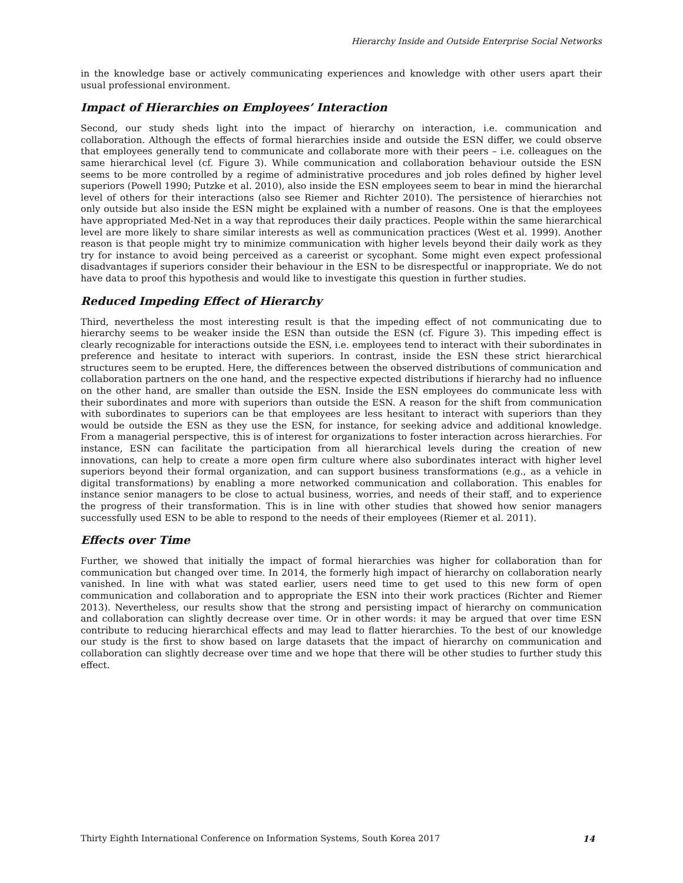Hierarchy Inside and Outside Enterprise Social Networks
in the knowledge base or actively communicating experiences and knowledge with other users apart their usual professional environment.
Impact of Hierarchies on Employees’ Interaction
Second, our study sheds light into the impact of hierarchy on interaction, i.e. communication and collaboration. Although the effects of formal hierarchies inside and outside the ESN differ, we could observe that employees generally tend to communicate and collaborate more with their peers – i.e. colleagues on the same hierarchical level (cf. Figure 3). While communication and collaboration behaviour outside the ESN seems to be more controlled by a regime of administrative procedures and job roles defined by higher level superiors (Powell 1990; Putzke et al. 2010), also inside the ESN employees seem to bear in mind the hierarchal level of others for their interactions (also see Riemer and Richter 2010). The persistence of hierarchies not only outside but also inside the ESN might be explained with a number of reasons. One is that the employees have appropriated Med-Net in a way that reproduces their daily practices. People within the same hierarchical level are more likely to share similar interests as well as communication practices (West et al. 1999). Another reason is that people might try to minimize communication with higher levels beyond their daily work as they try for instance to avoid being perceived as a careerist or sycophant. Some might even expect professional disadvantages if superiors consider their behaviour in the ESN to be disrespectful or inappropriate. We do not have data to proof this hypothesis and would like to investigate this question in further studies.
Reduced Impeding Effect of Hierarchy
Third, nevertheless the most interesting result is that the impeding effect of not communicating due to hierarchy seems to be weaker inside the ESN than outside the ESN (cf. Figure 3). This impeding effect is clearly recognizable for interactions outside the ESN, i.e. employees tend to interact with their subordinates in preference and hesitate to interact with superiors. In contrast, inside the ESN these strict hierarchical structures seem to be erupted. Here, the differences between the observed distributions of communication and collaboration partners on the one hand, and the respective expected distributions if hierarchy had no influence on the other hand, are smaller than outside the ESN. Inside the ESN employees do communicate less with their subordinates and more with superiors than outside the ESN. A reason for the shift from communication with subordinates to superiors can be that employees are less hesitant to interact with superiors than they would be outside the ESN as they use the ESN, for instance, for seeking advice and additional knowledge. From a managerial perspective, this is of interest for organizations to foster interaction across hierarchies. For instance, ESN can facilitate the participation from all hierarchical levels during the creation of new innovations, can help to create a more open firm culture where also subordinates interact with higher level superiors beyond their formal organization, and can support business transformations (e.g., as a vehicle in digital transformations) by enabling a more networked communication and collaboration. This enables for instance senior managers to be close to actual business, worries, and needs of their staff, and to experience the progress of their transformation. This is in line with other studies that showed how senior managers successfully used ESN to be able to respond to the needs of their employees (Riemer et al. 2011).
Effects over Time
Further, we showed that initially the impact of formal hierarchies was higher for collaboration than for communication but changed over time. In 2014, the formerly high impact of hierarchy on collaboration nearly vanished. In line with what was stated earlier, users need time to get used to this new form of open communication and collaboration and to appropriate the ESN into their work practices (Richter and Riemer 2013). Nevertheless, our results show that the strong and persisting impact of hierarchy on communication and collaboration can slightly decrease over time. Or in other words: it may be argued that over time ESN contribute to reducing hierarchical effects and may lead to flatter hierarchies. To the best of our knowledge our study is the first to show based on large datasets that the impact of hierarchy on communication and collaboration can slightly decrease over time and we hope that there will be other studies to further study this effect.
Thirty Eighth International Conference on Information Systems, South Korea 2017 14